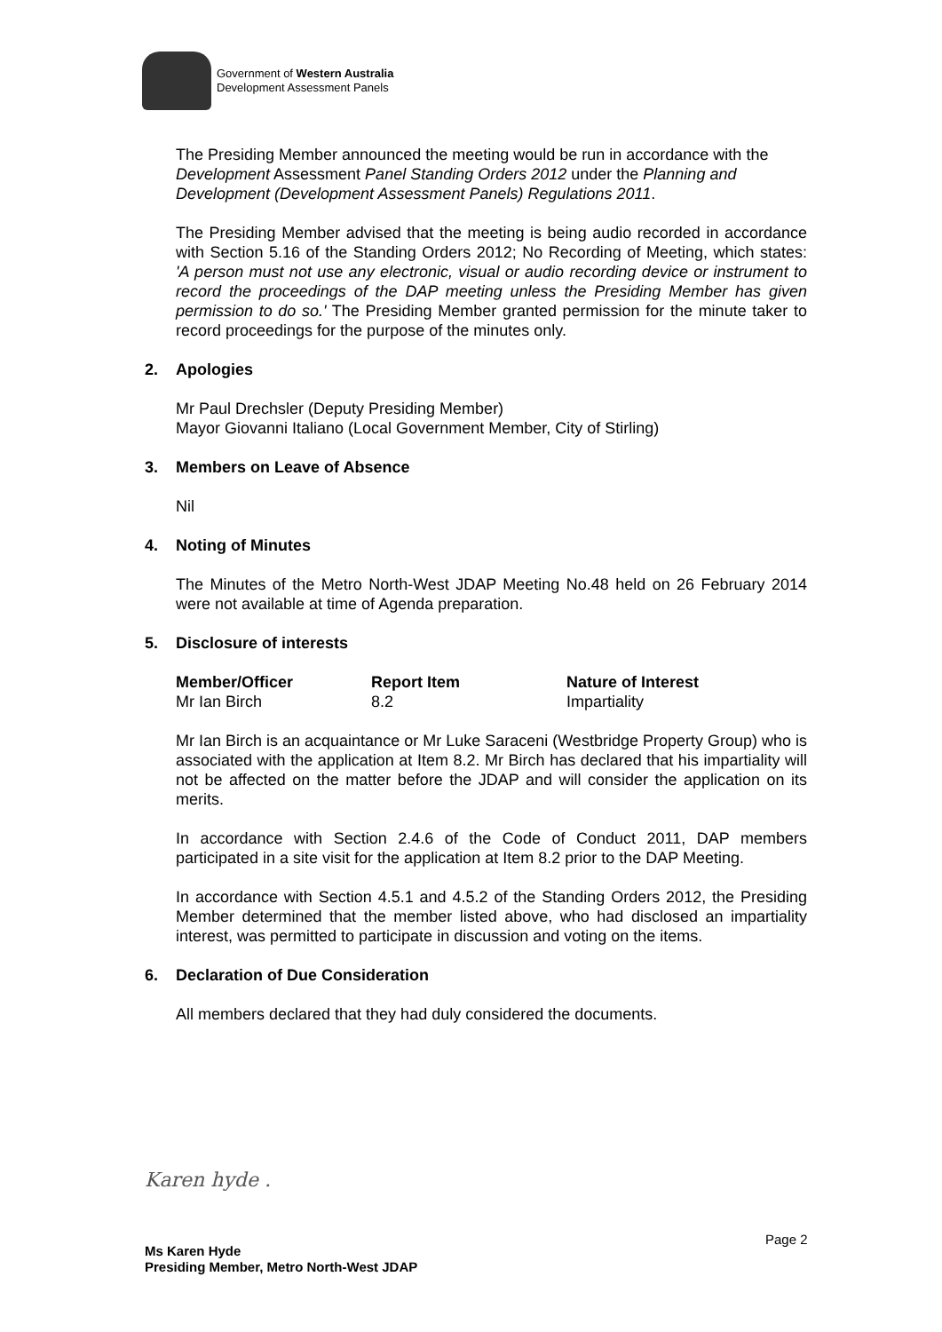Government of Western Australia
Development Assessment Panels
The Presiding Member announced the meeting would be run in accordance with the Development Assessment Panel Standing Orders 2012 under the Planning and Development (Development Assessment Panels) Regulations 2011.
The Presiding Member advised that the meeting is being audio recorded in accordance with Section 5.16 of the Standing Orders 2012; No Recording of Meeting, which states: 'A person must not use any electronic, visual or audio recording device or instrument to record the proceedings of the DAP meeting unless the Presiding Member has given permission to do so.' The Presiding Member granted permission for the minute taker to record proceedings for the purpose of the minutes only.
2. Apologies
Mr Paul Drechsler (Deputy Presiding Member)
Mayor Giovanni Italiano (Local Government Member, City of Stirling)
3. Members on Leave of Absence
Nil
4. Noting of Minutes
The Minutes of the Metro North-West JDAP Meeting No.48 held on 26 February 2014 were not available at time of Agenda preparation.
5. Disclosure of interests
| Member/Officer | Report Item | Nature of Interest |
| --- | --- | --- |
| Mr Ian Birch | 8.2 | Impartiality |
Mr Ian Birch is an acquaintance or Mr Luke Saraceni (Westbridge Property Group) who is associated with the application at Item 8.2. Mr Birch has declared that his impartiality will not be affected on the matter before the JDAP and will consider the application on its merits.
In accordance with Section 2.4.6 of the Code of Conduct 2011, DAP members participated in a site visit for the application at Item 8.2 prior to the DAP Meeting.
In accordance with Section 4.5.1 and 4.5.2 of the Standing Orders 2012, the Presiding Member determined that the member listed above, who had disclosed an impartiality interest, was permitted to participate in discussion and voting on the items.
6. Declaration of Due Consideration
All members declared that they had duly considered the documents.
Karen hyde .
Page 2
Ms Karen Hyde
Presiding Member, Metro North-West JDAP